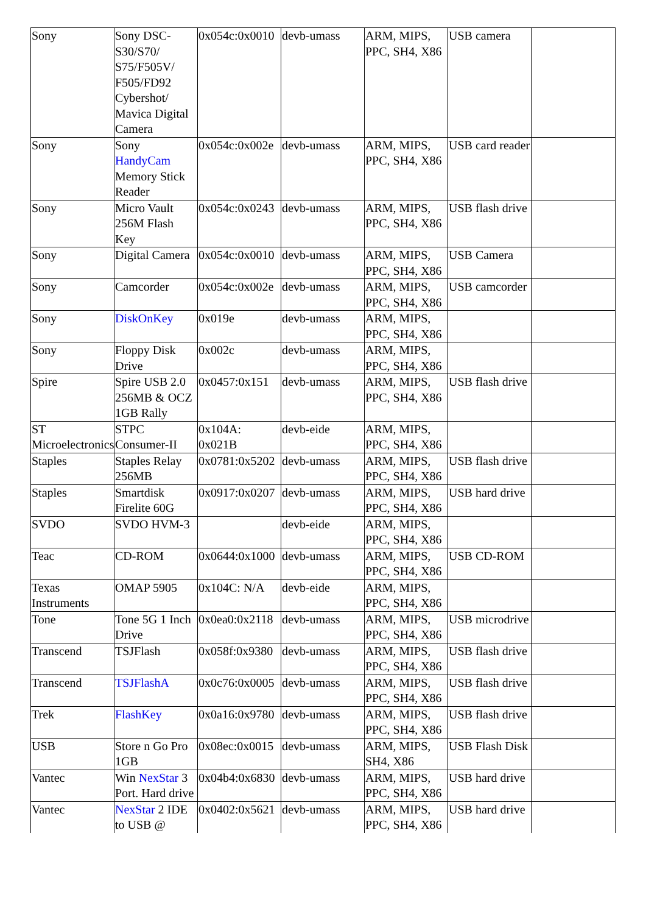| Sony | Sony DSC-S30/S70/ S75/F505V/ F505/FD92 Cybershot/ Mavica Digital Camera | 0x054c:0x0010 | devb-umass | ARM, MIPS, PPC, SH4, X86 | USB camera | |
| Sony | Sony HandyCam Memory Stick Reader | 0x054c:0x002e | devb-umass | ARM, MIPS, PPC, SH4, X86 | USB card reader | |
| Sony | Micro Vault 256M Flash Key | 0x054c:0x0243 | devb-umass | ARM, MIPS, PPC, SH4, X86 | USB flash drive | |
| Sony | Digital Camera | 0x054c:0x0010 | devb-umass | ARM, MIPS, PPC, SH4, X86 | USB Camera | |
| Sony | Camcorder | 0x054c:0x002e | devb-umass | ARM, MIPS, PPC, SH4, X86 | USB camcorder | |
| Sony | DiskOnKey | 0x019e | devb-umass | ARM, MIPS, PPC, SH4, X86 | | |
| Sony | Floppy Disk Drive | 0x002c | devb-umass | ARM, MIPS, PPC, SH4, X86 | | |
| Spire | Spire USB 2.0 256MB & OCZ 1GB Rally | 0x0457:0x151 | devb-umass | ARM, MIPS, PPC, SH4, X86 | USB flash drive | |
| ST Microelectronics | STPC Consumer-II | 0x104A: 0x021B | devb-eide | ARM, MIPS, PPC, SH4, X86 | | |
| Staples | Staples Relay 256MB | 0x0781:0x5202 | devb-umass | ARM, MIPS, PPC, SH4, X86 | USB flash drive | |
| Staples | Smartdisk Firelite 60G | 0x0917:0x0207 | devb-umass | ARM, MIPS, PPC, SH4, X86 | USB hard drive | |
| SVDO | SVDO HVM-3 | | devb-eide | ARM, MIPS, PPC, SH4, X86 | | |
| Teac | CD-ROM | 0x0644:0x1000 | devb-umass | ARM, MIPS, PPC, SH4, X86 | USB CD-ROM | |
| Texas Instruments | OMAP 5905 | 0x104C: N/A | devb-eide | ARM, MIPS, PPC, SH4, X86 | | |
| Tone | Tone 5G 1 Inch Drive | 0x0ea0:0x2118 | devb-umass | ARM, MIPS, PPC, SH4, X86 | USB microdrive | |
| Transcend | TSJFlash | 0x058f:0x9380 | devb-umass | ARM, MIPS, PPC, SH4, X86 | USB flash drive | |
| Transcend | TSJFlashA | 0x0c76:0x0005 | devb-umass | ARM, MIPS, PPC, SH4, X86 | USB flash drive | |
| Trek | FlashKey | 0x0a16:0x9780 | devb-umass | ARM, MIPS, PPC, SH4, X86 | USB flash drive | |
| USB | Store n Go Pro 1GB | 0x08ec:0x0015 | devb-umass | ARM, MIPS, SH4, X86 | USB Flash Disk | |
| Vantec | Win NexStar 3 Port. Hard drive | 0x04b4:0x6830 | devb-umass | ARM, MIPS, PPC, SH4, X86 | USB hard drive | |
| Vantec | NexStar 2 IDE to USB @ | 0x0402:0x5621 | devb-umass | ARM, MIPS, PPC, SH4, X86 | USB hard drive | |